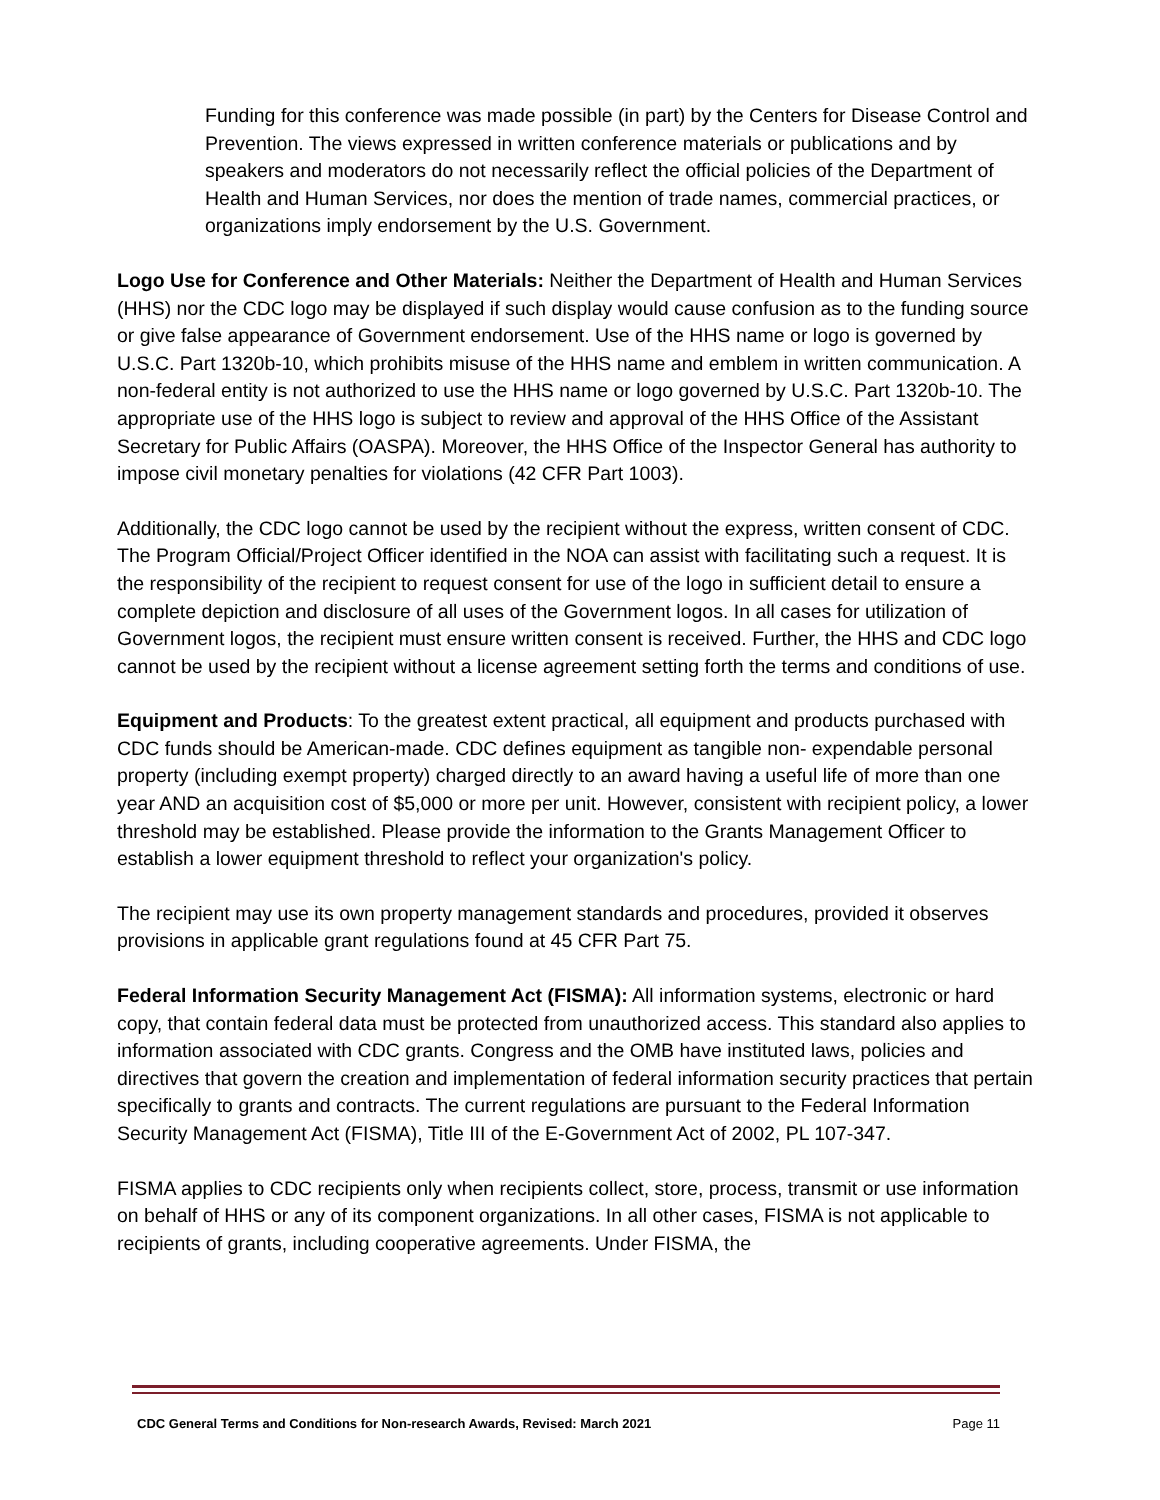Funding for this conference was made possible (in part) by the Centers for Disease Control and Prevention. The views expressed in written conference materials or publications and by speakers and moderators do not necessarily reflect the official policies of the Department of Health and Human Services, nor does the mention of trade names, commercial practices, or organizations imply endorsement by the U.S. Government.
Logo Use for Conference and Other Materials: Neither the Department of Health and Human Services (HHS) nor the CDC logo may be displayed if such display would cause confusion as to the funding source or give false appearance of Government endorsement. Use of the HHS name or logo is governed by U.S.C. Part 1320b-10, which prohibits misuse of the HHS name and emblem in written communication. A non-federal entity is not authorized to use the HHS name or logo governed by U.S.C. Part 1320b-10. The appropriate use of the HHS logo is subject to review and approval of the HHS Office of the Assistant Secretary for Public Affairs (OASPA). Moreover, the HHS Office of the Inspector General has authority to impose civil monetary penalties for violations (42 CFR Part 1003).
Additionally, the CDC logo cannot be used by the recipient without the express, written consent of CDC. The Program Official/Project Officer identified in the NOA can assist with facilitating such a request. It is the responsibility of the recipient to request consent for use of the logo in sufficient detail to ensure a complete depiction and disclosure of all uses of the Government logos. In all cases for utilization of Government logos, the recipient must ensure written consent is received. Further, the HHS and CDC logo cannot be used by the recipient without a license agreement setting forth the terms and conditions of use.
Equipment and Products: To the greatest extent practical, all equipment and products purchased with CDC funds should be American-made. CDC defines equipment as tangible non- expendable personal property (including exempt property) charged directly to an award having a useful life of more than one year AND an acquisition cost of $5,000 or more per unit. However, consistent with recipient policy, a lower threshold may be established. Please provide the information to the Grants Management Officer to establish a lower equipment threshold to reflect your organization's policy.
The recipient may use its own property management standards and procedures, provided it observes provisions in applicable grant regulations found at 45 CFR Part 75.
Federal Information Security Management Act (FISMA): All information systems, electronic or hard copy, that contain federal data must be protected from unauthorized access. This standard also applies to information associated with CDC grants. Congress and the OMB have instituted laws, policies and directives that govern the creation and implementation of federal information security practices that pertain specifically to grants and contracts. The current regulations are pursuant to the Federal Information Security Management Act (FISMA), Title III of the E-Government Act of 2002, PL 107-347.
FISMA applies to CDC recipients only when recipients collect, store, process, transmit or use information on behalf of HHS or any of its component organizations. In all other cases, FISMA is not applicable to recipients of grants, including cooperative agreements. Under FISMA, the
CDC General Terms and Conditions for Non-research Awards, Revised: March 2021 Page 11